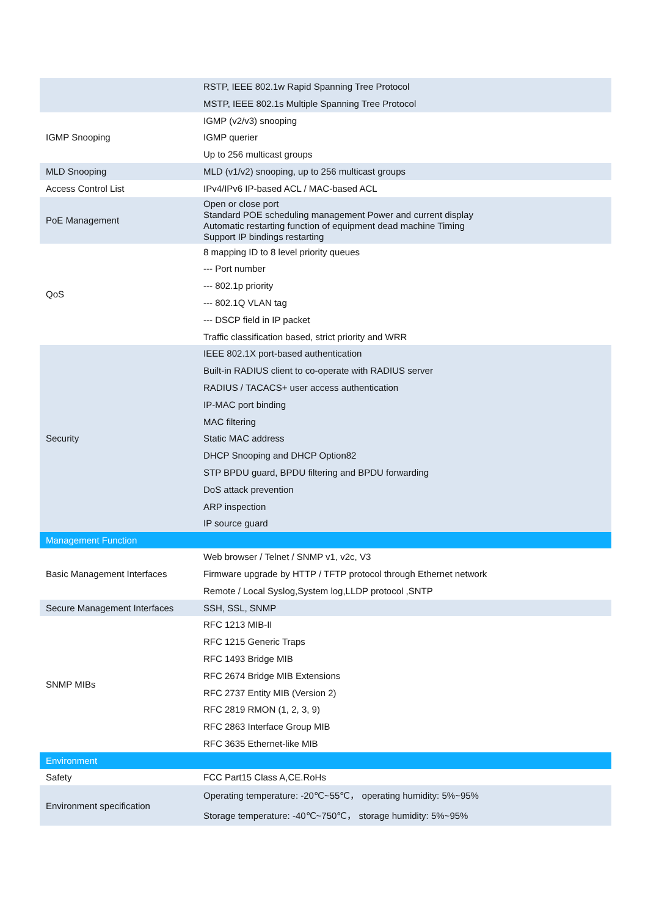| | RSTP, IEEE 802.1w Rapid Spanning Tree Protocol MSTP, IEEE 802.1s Multiple Spanning Tree Protocol |
| IGMP Snooping | IGMP (v2/v3) snooping IGMP querier Up to 256 multicast groups |
| MLD Snooping | MLD (v1/v2) snooping, up to 256 multicast groups |
| Access Control List | IPv4/IPv6 IP-based ACL / MAC-based ACL |
| PoE Management | Open or close port Standard POE scheduling management Power and current display Automatic restarting function of equipment dead machine Timing Support IP bindings restarting |
| QoS | 8 mapping ID to 8 level priority queues --- Port number --- 802.1p priority --- 802.1Q VLAN tag --- DSCP field in IP packet Traffic classification based, strict priority and WRR |
| Security | IEEE 802.1X port-based authentication Built-in RADIUS client to co-operate with RADIUS server RADIUS / TACACS+ user access authentication IP-MAC port binding MAC filtering Static MAC address DHCP Snooping and DHCP Option82 STP BPDU guard, BPDU filtering and BPDU forwarding DoS attack prevention ARP inspection IP source guard |
| Management Function | |
| Basic Management Interfaces | Web browser / Telnet / SNMP v1, v2c, V3 Firmware upgrade by HTTP / TFTP protocol through Ethernet network Remote / Local Syslog,System log,LLDP protocol ,SNTP |
| Secure Management Interfaces | SSH, SSL, SNMP |
| SNMP MIBs | RFC 1213 MIB-II RFC 1215 Generic Traps RFC 1493 Bridge MIB RFC 2674 Bridge MIB Extensions RFC 2737 Entity MIB (Version 2) RFC 2819 RMON (1, 2, 3, 9) RFC 2863 Interface Group MIB RFC 3635 Ethernet-like MIB |
| Environment | |
| Safety | FCC Part15 Class A,CE.RoHs |
| Environment specification | Operating temperature: -20℃~55℃， operating humidity: 5%~95% Storage temperature: -40℃~750℃， storage humidity: 5%~95% |